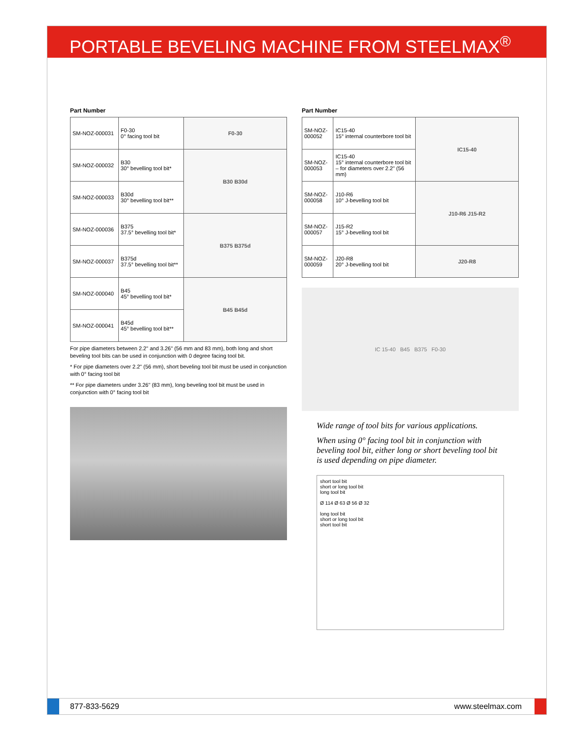PORTABLE BEVELING MACHINE FROM STEELMAX<sup>®</sup>
Part Number
| SM-NOZ-000031 | F0-30 0° facing tool bit | F0-30 |
| SM-NOZ-000032 | B30 30° bevelling tool bit* | B30 B30d |
| SM-NOZ-000033 | B30d 30° bevelling tool bit** | |
| SM-NOZ-000036 | B375 37.5° bevelling tool bit* | B375 B375d |
| SM-NOZ-000037 | B375d 37.5° bevelling tool bit** | |
| SM-NOZ-000040 | B45 45° bevelling tool bit* | B45 B45d |
| SM-NOZ-000041 | B45d 45° bevelling tool bit** | |
For pipe diameters between 2.2" and 3.26" (56 mm and 83 mm), both long and short beveling tool bits can be used in conjunction with 0 degree facing tool bit.
* For pipe diameters over 2.2" (56 mm), short beveling tool bit must be used in conjunction with 0° facing tool bit
** For pipe diameters under 3.26" (83 mm), long beveling tool bit must be used in conjunction with 0° facing tool bit
Part Number
| SM-NOZ-000052 | IC15-40 15° internal counterbore tool bit | IC15-40 |
| SM-NOZ-000053 | IC15-40 15° internal counterbore tool bit – for diameters over 2.2" (56 mm) | |
| SM-NOZ-000058 | J10-R6 10° J-bevelling tool bit | J10-R6 J15-R2 |
| SM-NOZ-000057 | J15-R2 15° J-bevelling tool bit | |
| SM-NOZ-000059 | J20-R8 20° J-bevelling tool bit | J20-R8 |
IC 15-40 B45 B375 F0-30
Wide range of tool bits for various applications.
When using 0° facing tool bit in conjunction with beveling tool bit, either long or short beveling tool bit is used depending on pipe diameter.
short tool bit
short or long tool bit
long tool bit
Ø 114 Ø 63 Ø 56 Ø 32
long tool bit
short or long tool bit
short tool bit
877-833-5629 www.steelmax.com